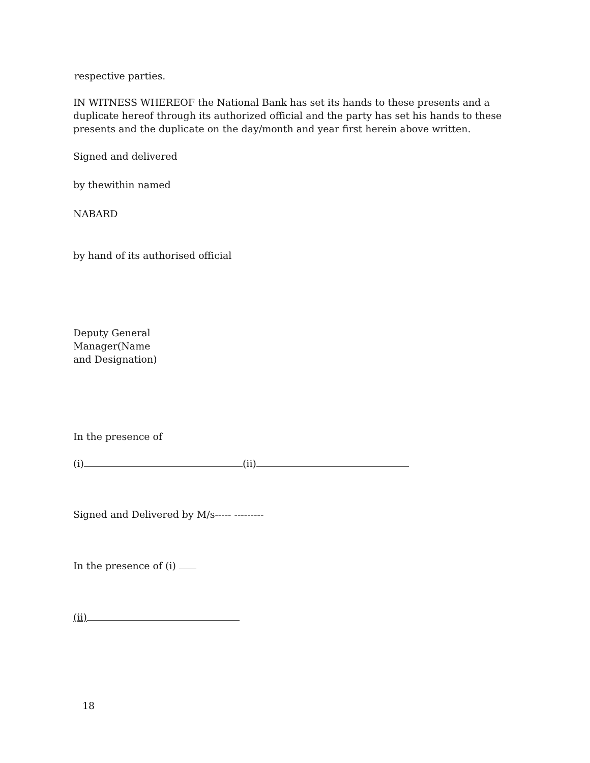respective parties.
IN WITNESS WHEREOF the National Bank has set its hands to these presents and a duplicate hereof through its authorized official and the party has set his hands to these presents and the duplicate on the day/month and year first herein above written.
Signed and delivered
by thewithin named
NABARD
by hand of its authorised official
Deputy General Manager(Name and Designation)
In the presence of
(i) (ii)
Signed and Delivered by M/s----- ---------
In the presence of (i)
(ii)
18